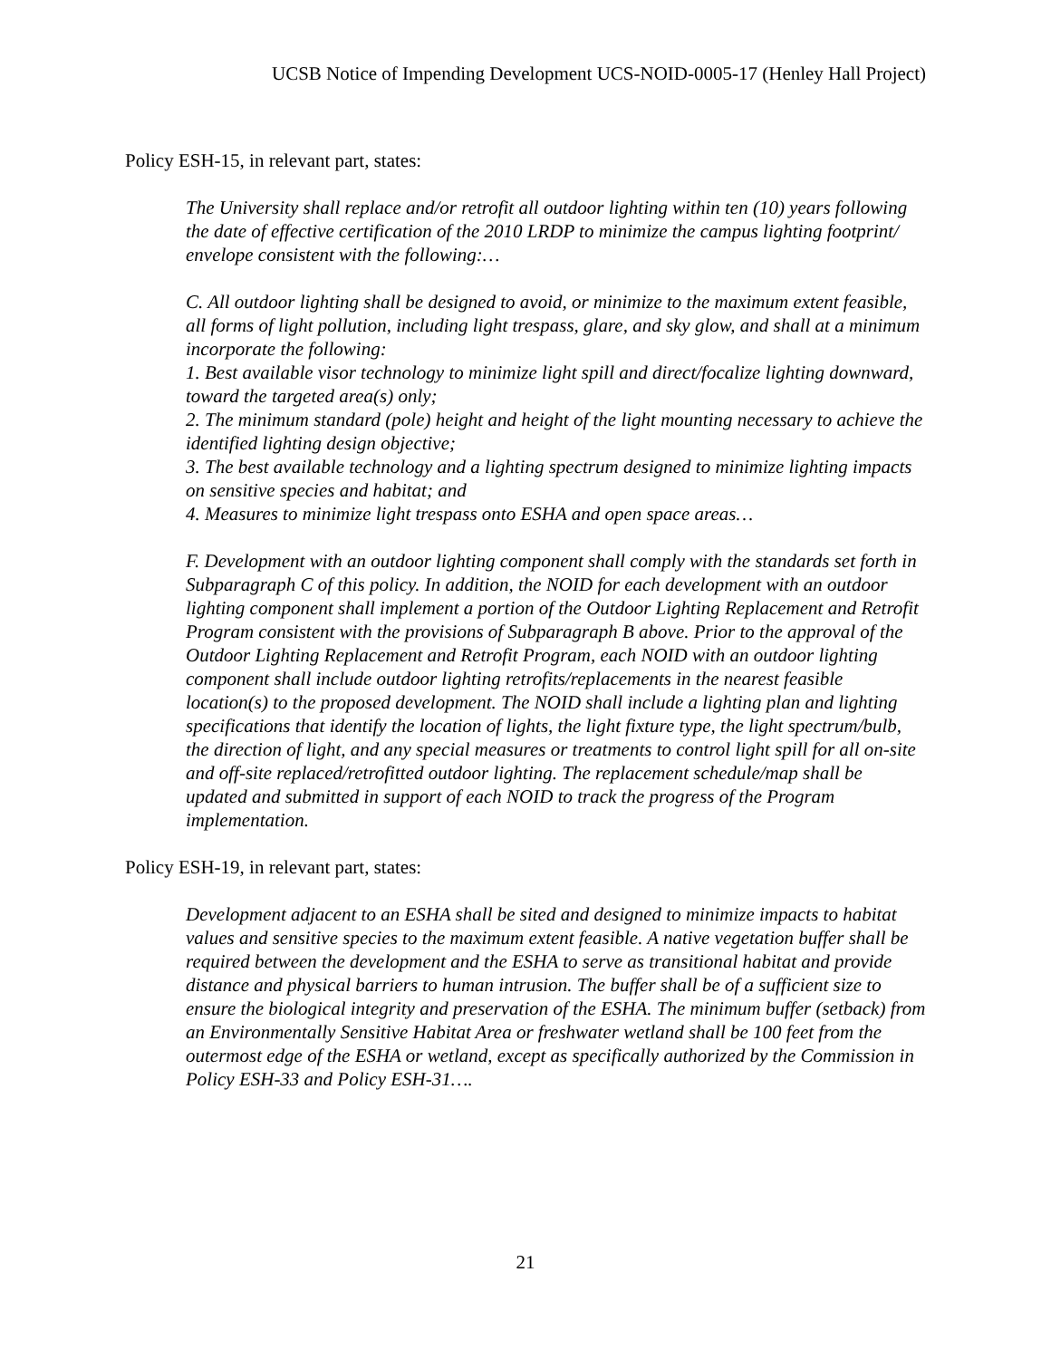UCSB Notice of Impending Development UCS-NOID-0005-17 (Henley Hall Project)
Policy ESH-15, in relevant part, states:
The University shall replace and/or retrofit all outdoor lighting within ten (10) years following the date of effective certification of the 2010 LRDP to minimize the campus lighting footprint/ envelope consistent with the following:…
C. All outdoor lighting shall be designed to avoid, or minimize to the maximum extent feasible, all forms of light pollution, including light trespass, glare, and sky glow, and shall at a minimum incorporate the following:
1. Best available visor technology to minimize light spill and direct/focalize lighting downward, toward the targeted area(s) only;
2. The minimum standard (pole) height and height of the light mounting necessary to achieve the identified lighting design objective;
3. The best available technology and a lighting spectrum designed to minimize lighting impacts on sensitive species and habitat; and
4. Measures to minimize light trespass onto ESHA and open space areas…
F. Development with an outdoor lighting component shall comply with the standards set forth in Subparagraph C of this policy. In addition, the NOID for each development with an outdoor lighting component shall implement a portion of the Outdoor Lighting Replacement and Retrofit Program consistent with the provisions of Subparagraph B above. Prior to the approval of the Outdoor Lighting Replacement and Retrofit Program, each NOID with an outdoor lighting component shall include outdoor lighting retrofits/replacements in the nearest feasible location(s) to the proposed development. The NOID shall include a lighting plan and lighting specifications that identify the location of lights, the light fixture type, the light spectrum/bulb, the direction of light, and any special measures or treatments to control light spill for all on-site and off-site replaced/retrofitted outdoor lighting. The replacement schedule/map shall be updated and submitted in support of each NOID to track the progress of the Program implementation.
Policy ESH-19, in relevant part, states:
Development adjacent to an ESHA shall be sited and designed to minimize impacts to habitat values and sensitive species to the maximum extent feasible. A native vegetation buffer shall be required between the development and the ESHA to serve as transitional habitat and provide distance and physical barriers to human intrusion. The buffer shall be of a sufficient size to ensure the biological integrity and preservation of the ESHA. The minimum buffer (setback) from an Environmentally Sensitive Habitat Area or freshwater wetland shall be 100 feet from the outermost edge of the ESHA or wetland, except as specifically authorized by the Commission in Policy ESH-33 and Policy ESH-31….
21